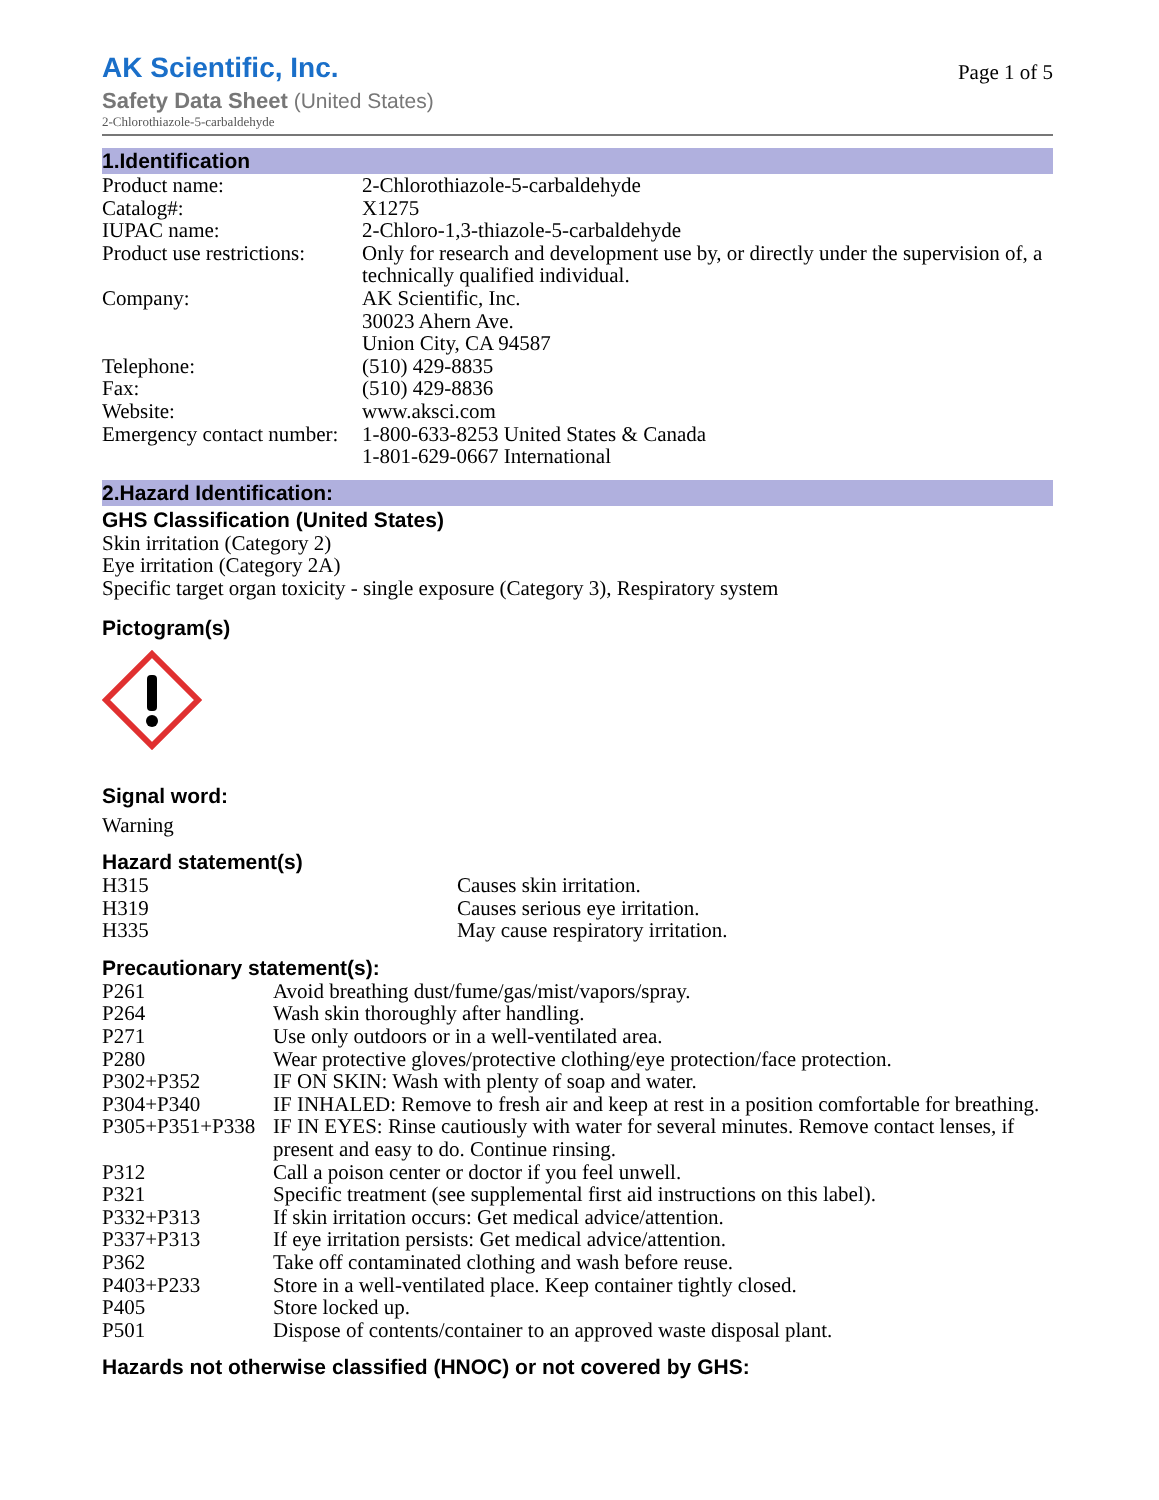AK Scientific, Inc.
Safety Data Sheet (United States)
2-Chlorothiazole-5-carbaldehyde
Page 1 of 5
1.Identification
| Product name: | 2-Chlorothiazole-5-carbaldehyde |
| Catalog#: | X1275 |
| IUPAC name: | 2-Chloro-1,3-thiazole-5-carbaldehyde |
| Product use restrictions: | Only for research and development use by, or directly under the supervision of, a technically qualified individual. |
| Company: | AK Scientific, Inc. 30023 Ahern Ave. Union City, CA 94587 |
| Telephone: | (510) 429-8835 |
| Fax: | (510) 429-8836 |
| Website: | www.aksci.com |
| Emergency contact number: | 1-800-633-8253 United States & Canada 1-801-629-0667 International |
2.Hazard Identification:
GHS Classification (United States)
Skin irritation (Category 2)
Eye irritation (Category 2A)
Specific target organ toxicity - single exposure (Category 3), Respiratory system
Pictogram(s)
Signal word:
Warning
Hazard statement(s)
| H315 | Causes skin irritation. |
| H319 | Causes serious eye irritation. |
| H335 | May cause respiratory irritation. |
Precautionary statement(s):
| P261 | Avoid breathing dust/fume/gas/mist/vapors/spray. |
| P264 | Wash skin thoroughly after handling. |
| P271 | Use only outdoors or in a well-ventilated area. |
| P280 | Wear protective gloves/protective clothing/eye protection/face protection. |
| P302+P352 | IF ON SKIN: Wash with plenty of soap and water. |
| P304+P340 | IF INHALED: Remove to fresh air and keep at rest in a position comfortable for breathing. |
| P305+P351+P338 | IF IN EYES: Rinse cautiously with water for several minutes. Remove contact lenses, if present and easy to do. Continue rinsing. |
| P312 | Call a poison center or doctor if you feel unwell. |
| P321 | Specific treatment (see supplemental first aid instructions on this label). |
| P332+P313 | If skin irritation occurs: Get medical advice/attention. |
| P337+P313 | If eye irritation persists: Get medical advice/attention. |
| P362 | Take off contaminated clothing and wash before reuse. |
| P403+P233 | Store in a well-ventilated place. Keep container tightly closed. |
| P405 | Store locked up. |
| P501 | Dispose of contents/container to an approved waste disposal plant. |
Hazards not otherwise classified (HNOC) or not covered by GHS: